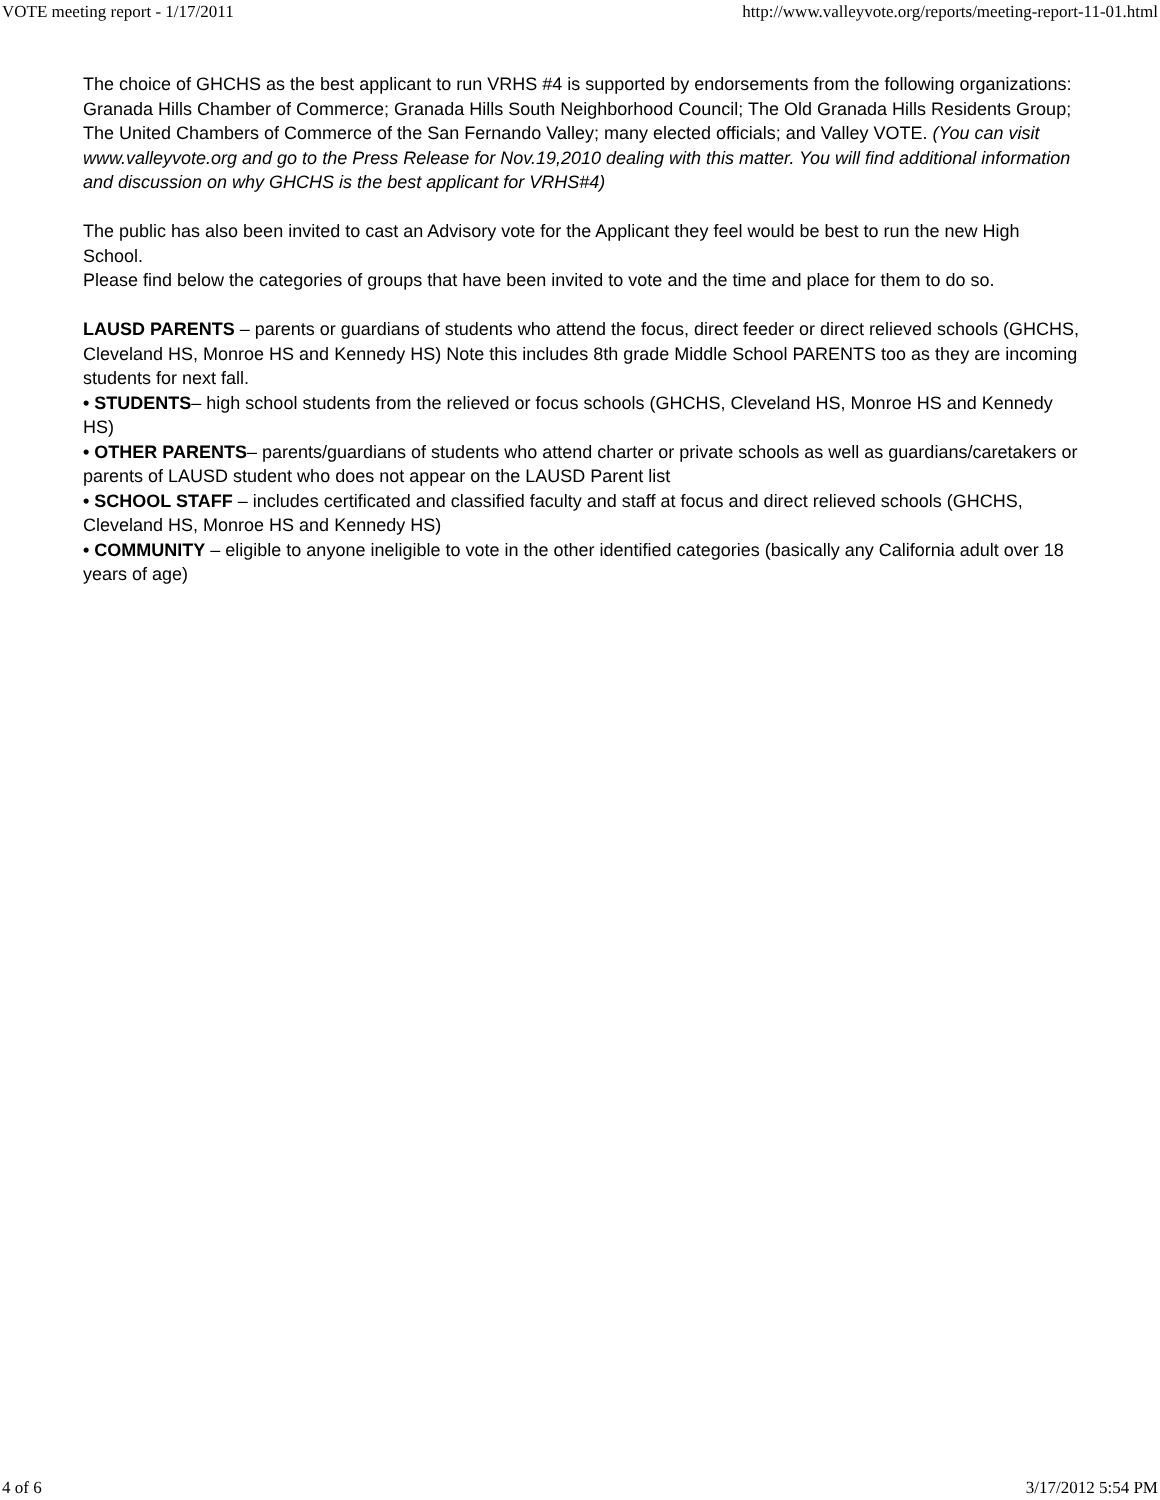VOTE meeting report - 1/17/2011 http://www.valleyvote.org/reports/meeting-report-11-01.html
The choice of GHCHS as the best applicant to run VRHS #4 is supported by endorsements from the following organizations: Granada Hills Chamber of Commerce; Granada Hills South Neighborhood Council; The Old Granada Hills Residents Group; The United Chambers of Commerce of the San Fernando Valley; many elected officials; and Valley VOTE. (You can visit www.valleyvote.org and go to the Press Release for Nov.19,2010 dealing with this matter. You will find additional information and discussion on why GHCHS is the best applicant for VRHS#4)
The public has also been invited to cast an Advisory vote for the Applicant they feel would be best to run the new High School.
Please find below the categories of groups that have been invited to vote and the time and place for them to do so.
LAUSD PARENTS – parents or guardians of students who attend the focus, direct feeder or direct relieved schools (GHCHS, Cleveland HS, Monroe HS and Kennedy HS) Note this includes 8th grade Middle School PARENTS too as they are incoming students for next fall.
• STUDENTS– high school students from the relieved or focus schools (GHCHS, Cleveland HS, Monroe HS and Kennedy HS)
• OTHER PARENTS– parents/guardians of students who attend charter or private schools as well as guardians/caretakers or parents of LAUSD student who does not appear on the LAUSD Parent list
• SCHOOL STAFF – includes certificated and classified faculty and staff at focus and direct relieved schools (GHCHS, Cleveland HS, Monroe HS and Kennedy HS)
• COMMUNITY – eligible to anyone ineligible to vote in the other identified categories (basically any California adult over 18 years of age)
4 of 6 3/17/2012 5:54 PM